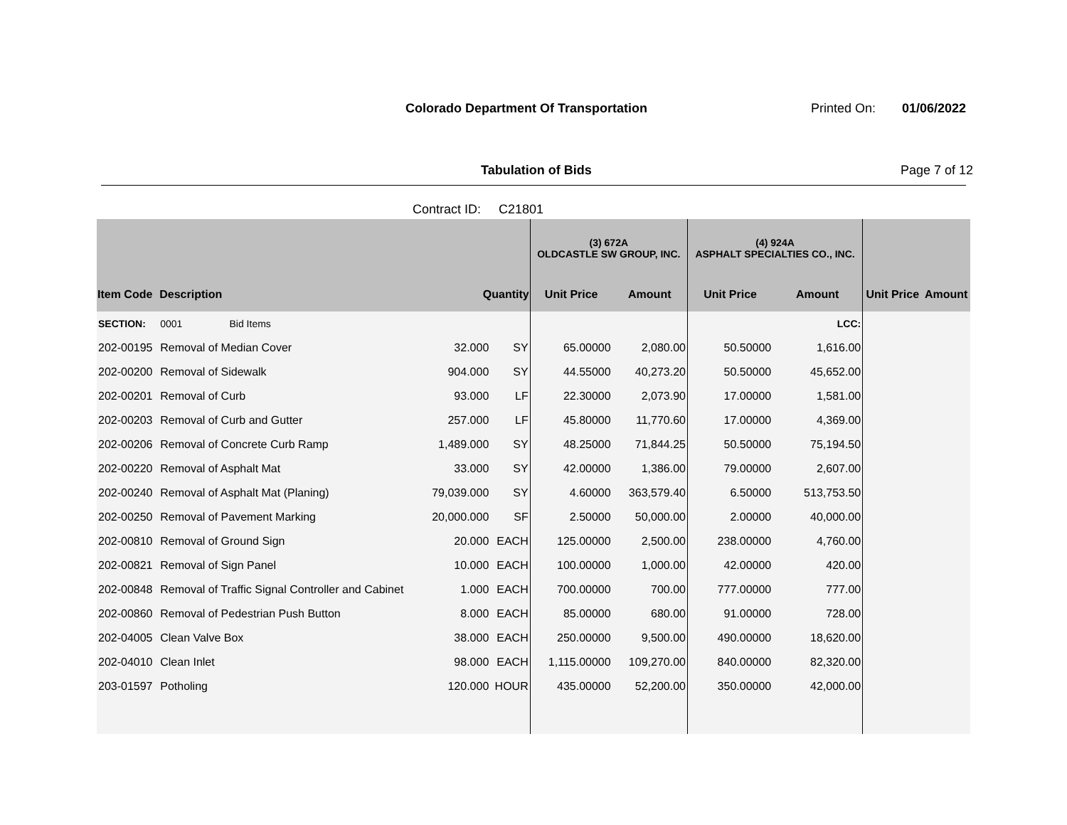Colorado Department Of Transportation
Printed On: 01/06/2022
Tabulation of Bids Page 7 of 12
Contract ID: C21801
| | | | | (3) 672A OLDCASTLE SW GROUP, INC. | | (4) 924A ASPHALT SPECIALTIES CO., INC. | | | |
| --- | --- | --- | --- | --- | --- | --- | --- | --- | --- |
| Item Code | Description | Quantity | | Unit Price | Amount | Unit Price | Amount | Unit Price | Amount |
| SECTION: | 0001 Bid Items | | | | | | LCC: | | |
| 202-00195 | Removal of Median Cover | 32.000 | SY | 65.00000 | 2,080.00 | 50.50000 | 1,616.00 | | |
| 202-00200 | Removal of Sidewalk | 904.000 | SY | 44.55000 | 40,273.20 | 50.50000 | 45,652.00 | | |
| 202-00201 | Removal of Curb | 93.000 | LF | 22.30000 | 2,073.90 | 17.00000 | 1,581.00 | | |
| 202-00203 | Removal of Curb and Gutter | 257.000 | LF | 45.80000 | 11,770.60 | 17.00000 | 4,369.00 | | |
| 202-00206 | Removal of Concrete Curb Ramp | 1,489.000 | SY | 48.25000 | 71,844.25 | 50.50000 | 75,194.50 | | |
| 202-00220 | Removal of Asphalt Mat | 33.000 | SY | 42.00000 | 1,386.00 | 79.00000 | 2,607.00 | | |
| 202-00240 | Removal of Asphalt Mat (Planing) | 79,039.000 | SY | 4.60000 | 363,579.40 | 6.50000 | 513,753.50 | | |
| 202-00250 | Removal of Pavement Marking | 20,000.000 | SF | 2.50000 | 50,000.00 | 2.00000 | 40,000.00 | | |
| 202-00810 | Removal of Ground Sign | 20.000 | EACH | 125.00000 | 2,500.00 | 238.00000 | 4,760.00 | | |
| 202-00821 | Removal of Sign Panel | 10.000 | EACH | 100.00000 | 1,000.00 | 42.00000 | 420.00 | | |
| 202-00848 | Removal of Traffic Signal Controller and Cabinet | 1.000 | EACH | 700.00000 | 700.00 | 777.00000 | 777.00 | | |
| 202-00860 | Removal of Pedestrian Push Button | 8.000 | EACH | 85.00000 | 680.00 | 91.00000 | 728.00 | | |
| 202-04005 | Clean Valve Box | 38.000 | EACH | 250.00000 | 9,500.00 | 490.00000 | 18,620.00 | | |
| 202-04010 | Clean Inlet | 98.000 | EACH | 1,115.00000 | 109,270.00 | 840.00000 | 82,320.00 | | |
| 203-01597 | Potholing | 120.000 | HOUR | 435.00000 | 52,200.00 | 350.00000 | 42,000.00 | | |